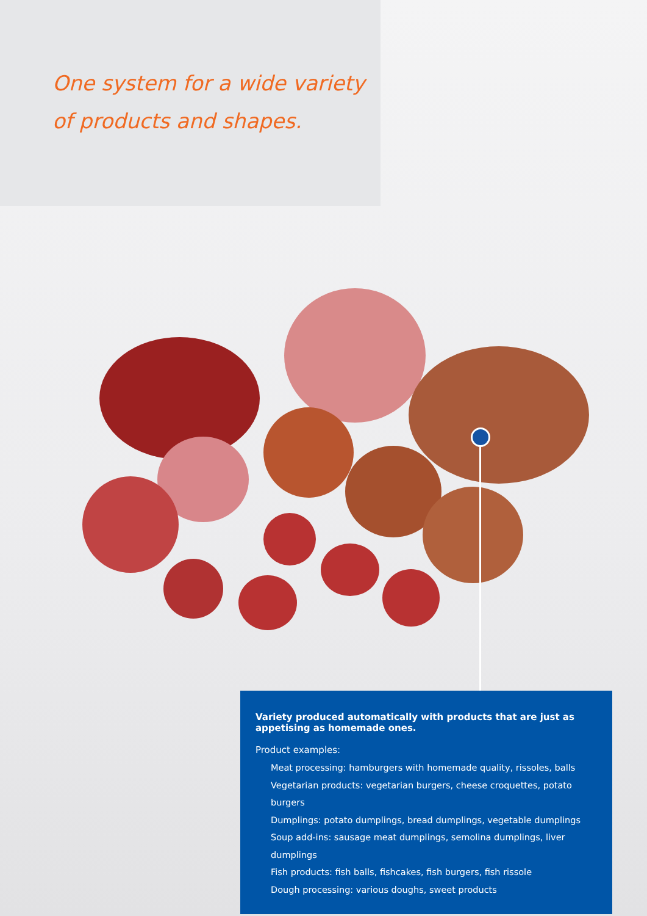One system for a wide variety
of products and shapes.
Variety produced automatically with products that are just as appetising as homemade ones.
Product examples:
Meat processing: hamburgers with homemade quality, rissoles, balls
Vegetarian products: vegetarian burgers, cheese croquettes, potato burgers
Dumplings: potato dumplings, bread dumplings, vegetable dumplings
Soup add-ins: sausage meat dumplings, semolina dumplings, liver dumplings
Fish products: fish balls, fishcakes, fish burgers, fish rissole
Dough processing: various doughs, sweet products